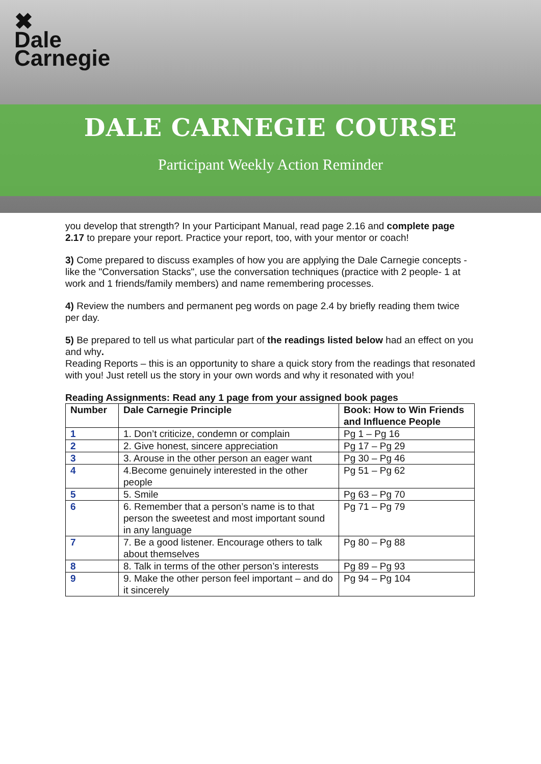✖
Dale
Carnegie
DALE CARNEGIE COURSE
Participant Weekly Action Reminder
you develop that strength? In your Participant Manual, read page 2.16 and complete page 2.17 to prepare your report. Practice your report, too, with your mentor or coach!
3) Come prepared to discuss examples of how you are applying the Dale Carnegie concepts - like the "Conversation Stacks", use the conversation techniques (practice with 2 people- 1 at work and 1 friends/family members) and name remembering processes.
4) Review the numbers and permanent peg words on page 2.4 by briefly reading them twice per day.
5) Be prepared to tell us what particular part of the readings listed below had an effect on you and why.
Reading Reports – this is an opportunity to share a quick story from the readings that resonated with you! Just retell us the story in your own words and why it resonated with you!
Reading Assignments: Read any 1 page from your assigned book pages
| Number | Dale Carnegie Principle | Book: How to Win Friends and Influence People |
| --- | --- | --- |
| 1 | 1. Don’t criticize, condemn or complain | Pg 1 – Pg 16 |
| 2 | 2. Give honest, sincere appreciation | Pg 17 – Pg 29 |
| 3 | 3. Arouse in the other person an eager want | Pg 30 – Pg 46 |
| 4 | 4.Become genuinely interested in the other people | Pg 51 – Pg 62 |
| 5 | 5. Smile | Pg 63 – Pg 70 |
| 6 | 6. Remember that a person’s name is to that person the sweetest and most important sound in any language | Pg 71 – Pg 79 |
| 7 | 7. Be a good listener. Encourage others to talk about themselves | Pg 80 – Pg 88 |
| 8 | 8. Talk in terms of the other person’s interests | Pg 89 – Pg 93 |
| 9 | 9. Make the other person feel important – and do it sincerely | Pg 94 – Pg 104 |